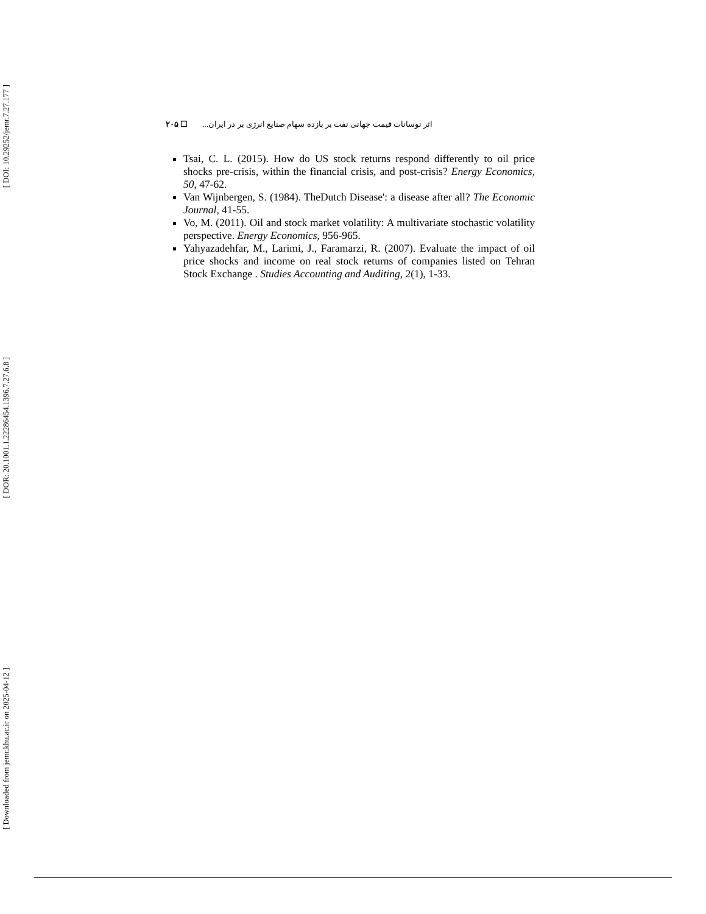[ DOI: 10.29252/jemr.7.27.177 ]
[ DOR: 20.1001.1.22286454.1396.7.27.6.8 ]
[ Downloaded from jemr.khu.ac.ir on 2025-04-12 ]
۲۰۵ ☐ اثر نوسانات قیمت جهانی نفت بر بازده سهام صنایع انرژی بر در ایران...
Tsai, C. L. (2015). How do US stock returns respond differently to oil price shocks pre-crisis, within the financial crisis, and post-crisis? Energy Economics, 50, 47-62.
Van Wijnbergen, S. (1984). TheDutch Disease': a disease after all? The Economic Journal, 41-55.
Vo, M. (2011). Oil and stock market volatility: A multivariate stochastic volatility perspective. Energy Economics, 956-965.
Yahyazadehfar, M., Larimi, J., Faramarzi, R. (2007). Evaluate the impact of oil price shocks and income on real stock returns of companies listed on Tehran Stock Exchange . Studies Accounting and Auditing, 2(1), 1-33.